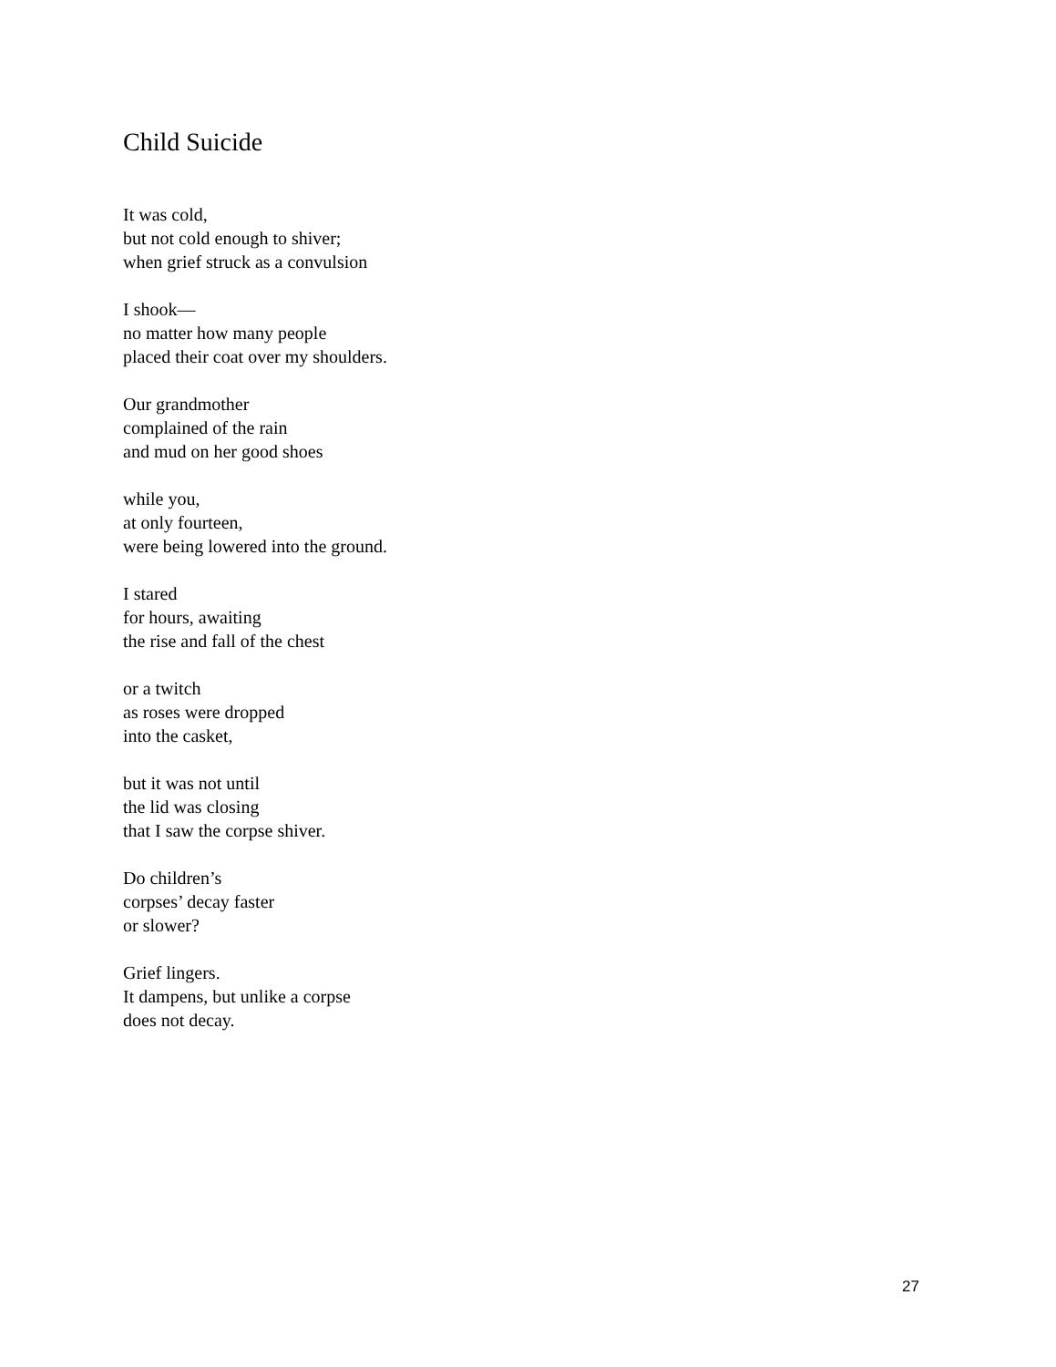Child Suicide
It was cold,
but not cold enough to shiver;
when grief struck as a convulsion
I shook—
no matter how many people
placed their coat over my shoulders.
Our grandmother
complained of the rain
and mud on her good shoes
while you,
at only fourteen,
were being lowered into the ground.
I stared
for hours, awaiting
the rise and fall of the chest
or a twitch
as roses were dropped
into the casket,
but it was not until
the lid was closing
that I saw the corpse shiver.
Do children’s
corpses’ decay faster
or slower?
Grief lingers.
It dampens, but unlike a corpse
does not decay.
27